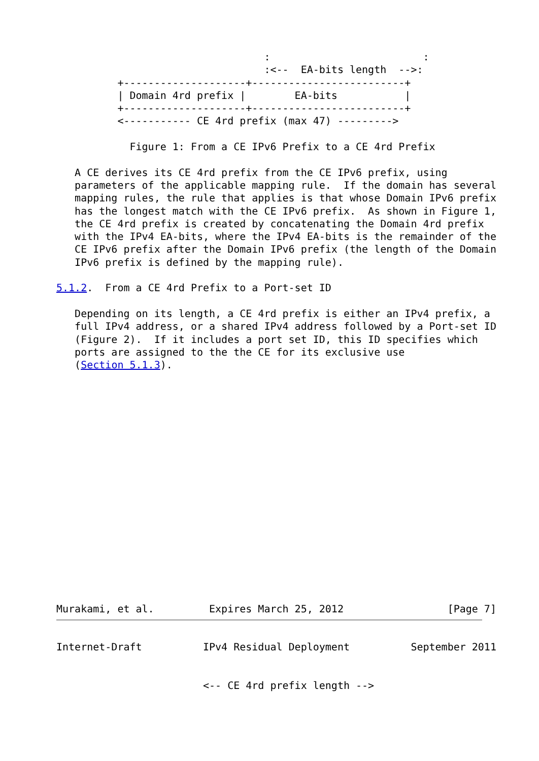:                         :
                                  :<--  EA-bits length  -->:
          +--------------------+-------------------------+
          | Domain 4rd prefix |        EA-bits           |
          +--------------------+-------------------------+
          <----------- CE 4rd prefix (max 47) --------->

            Figure 1: From a CE IPv6 Prefix to a CE 4rd Prefix

   A CE derives its CE 4rd prefix from the CE IPv6 prefix, using
   parameters of the applicable mapping rule.  If the domain has several
   mapping rules, the rule that applies is that whose Domain IPv6 prefix
   has the longest match with the CE IPv6 prefix.  As shown in Figure 1,
   the CE 4rd prefix is created by concatenating the Domain 4rd prefix
   with the IPv4 EA-bits, where the IPv4 EA-bits is the remainder of the
   CE IPv6 prefix after the Domain IPv6 prefix (the length of the Domain
   IPv6 prefix is defined by the mapping rule).

5.1.2.  From a CE 4rd Prefix to a Port-set ID

   Depending on its length, a CE 4rd prefix is either an IPv4 prefix, a
   full IPv4 address, or a shared IPv4 address followed by a Port-set ID
   (Figure 2).  If it includes a port set ID, this ID specifies which
   ports are assigned to the the CE for its exclusive use
   (Section 5.1.3).


















Murakami, et al.         Expires March 25, 2012                 [Page 7]
Internet-Draft          IPv4 Residual Deployment          September 2011


                        <-- CE 4rd prefix length -->